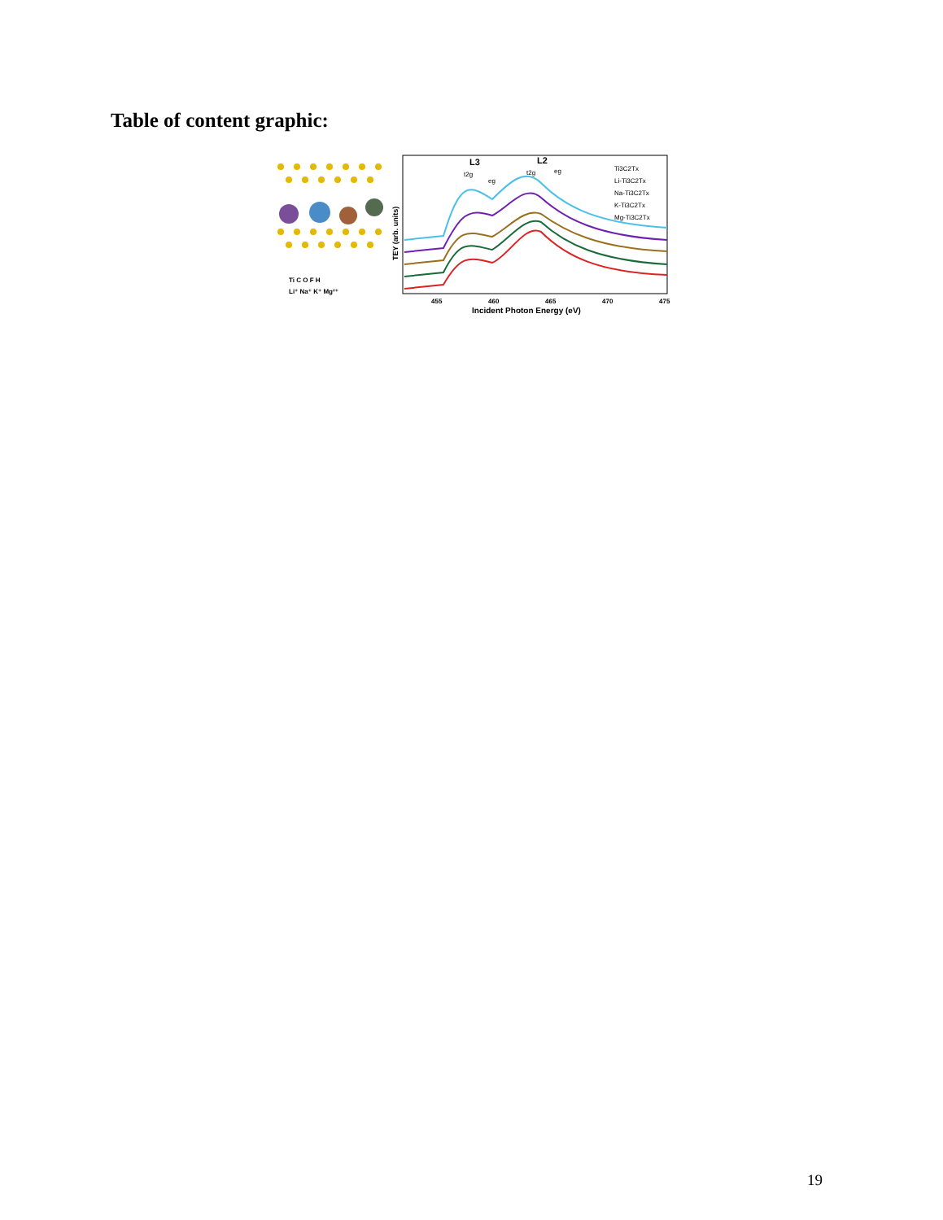Table of content graphic:
Ti C O F H
Li⁺ Na⁺ K⁺ Mg²⁺
L3
L2
t2g
eg
t2g
eg
Ti3C2Tx
Li-Ti3C2Tx
Na-Ti3C2Tx
K-Ti3C2Tx
Mg-Ti3C2Tx
TEY (arb. units)
455
460
465
470
475
Incident Photon Energy (eV)
19